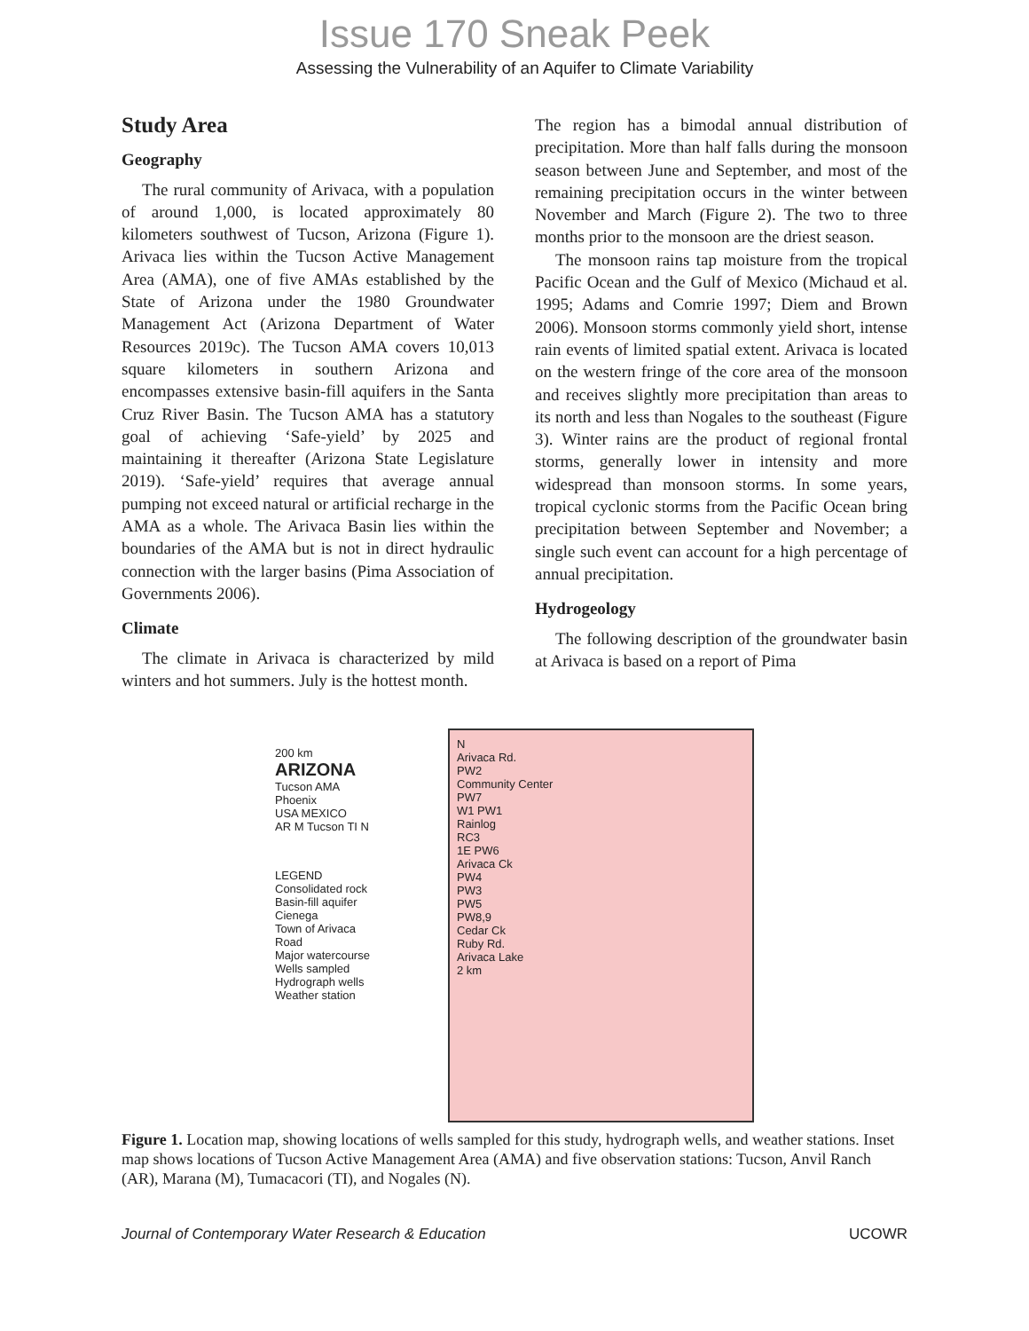Issue 170 Sneak Peek
Assessing the Vulnerability of an Aquifer to Climate Variability
Study Area
Geography
The rural community of Arivaca, with a population of around 1,000, is located approximately 80 kilometers southwest of Tucson, Arizona (Figure 1). Arivaca lies within the Tucson Active Management Area (AMA), one of five AMAs established by the State of Arizona under the 1980 Groundwater Management Act (Arizona Department of Water Resources 2019c). The Tucson AMA covers 10,013 square kilometers in southern Arizona and encompasses extensive basin-fill aquifers in the Santa Cruz River Basin. The Tucson AMA has a statutory goal of achieving ‘Safe-yield’ by 2025 and maintaining it thereafter (Arizona State Legislature 2019). ‘Safe-yield’ requires that average annual pumping not exceed natural or artificial recharge in the AMA as a whole. The Arivaca Basin lies within the boundaries of the AMA but is not in direct hydraulic connection with the larger basins (Pima Association of Governments 2006).
Climate
The climate in Arivaca is characterized by mild winters and hot summers. July is the hottest month.
The region has a bimodal annual distribution of precipitation. More than half falls during the monsoon season between June and September, and most of the remaining precipitation occurs in the winter between November and March (Figure 2). The two to three months prior to the monsoon are the driest season.
The monsoon rains tap moisture from the tropical Pacific Ocean and the Gulf of Mexico (Michaud et al. 1995; Adams and Comrie 1997; Diem and Brown 2006). Monsoon storms commonly yield short, intense rain events of limited spatial extent. Arivaca is located on the western fringe of the core area of the monsoon and receives slightly more precipitation than areas to its north and less than Nogales to the southeast (Figure 3). Winter rains are the product of regional frontal storms, generally lower in intensity and more widespread than monsoon storms. In some years, tropical cyclonic storms from the Pacific Ocean bring precipitation between September and November; a single such event can account for a high percentage of annual precipitation.
Hydrogeology
The following description of the groundwater basin at Arivaca is based on a report of Pima
200 km
ARIZONA
Tucson AMA
Phoenix
USA MEXICO
AR M Tucson TI N
LEGEND
Consolidated rock
Basin-fill aquifer
Cienega
Town of Arivaca
Road
Major watercourse
Wells sampled
Hydrograph wells
Weather station
N
Arivaca Rd.
PW2
Community Center
PW7
W1 PW1
Rainlog
RC3
1E PW6
Arivaca Ck
PW4
PW3
PW5
PW8,9
Cedar Ck
Ruby Rd.
Arivaca Lake
2 km
Figure 1. Location map, showing locations of wells sampled for this study, hydrograph wells, and weather stations. Inset map shows locations of Tucson Active Management Area (AMA) and five observation stations: Tucson, Anvil Ranch (AR), Marana (M), Tumacacori (TI), and Nogales (N).
Journal of Contemporary Water Research & Education UCOWR